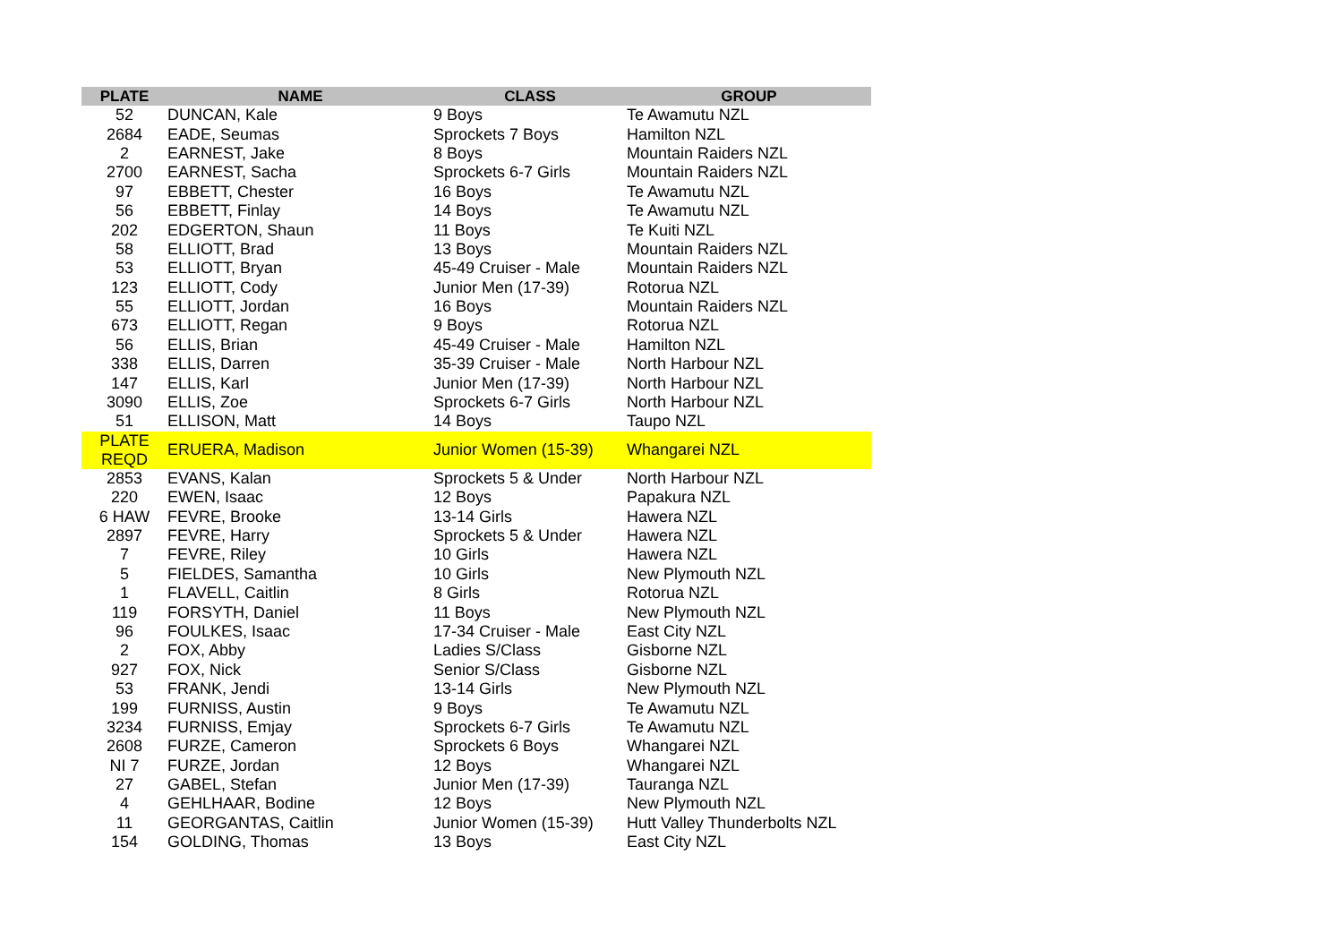| PLATE | NAME | CLASS | GROUP |
| --- | --- | --- | --- |
| 52 | DUNCAN, Kale | 9 Boys | Te Awamutu NZL |
| 2684 | EADE, Seumas | Sprockets 7 Boys | Hamilton NZL |
| 2 | EARNEST, Jake | 8 Boys | Mountain Raiders NZL |
| 2700 | EARNEST, Sacha | Sprockets 6-7 Girls | Mountain Raiders NZL |
| 97 | EBBETT, Chester | 16 Boys | Te Awamutu NZL |
| 56 | EBBETT, Finlay | 14 Boys | Te Awamutu NZL |
| 202 | EDGERTON, Shaun | 11 Boys | Te Kuiti NZL |
| 58 | ELLIOTT, Brad | 13 Boys | Mountain Raiders NZL |
| 53 | ELLIOTT, Bryan | 45-49 Cruiser - Male | Mountain Raiders NZL |
| 123 | ELLIOTT, Cody | Junior Men (17-39) | Rotorua NZL |
| 55 | ELLIOTT, Jordan | 16 Boys | Mountain Raiders NZL |
| 673 | ELLIOTT, Regan | 9 Boys | Rotorua NZL |
| 56 | ELLIS, Brian | 45-49 Cruiser - Male | Hamilton NZL |
| 338 | ELLIS, Darren | 35-39 Cruiser - Male | North Harbour NZL |
| 147 | ELLIS, Karl | Junior Men (17-39) | North Harbour NZL |
| 3090 | ELLIS, Zoe | Sprockets 6-7 Girls | North Harbour NZL |
| 51 | ELLISON, Matt | 14 Boys | Taupo NZL |
| PLATE REQD | ERUERA, Madison | Junior Women (15-39) | Whangarei NZL |
| 2853 | EVANS, Kalan | Sprockets 5 & Under | North Harbour NZL |
| 220 | EWEN, Isaac | 12 Boys | Papakura NZL |
| 6 HAW | FEVRE, Brooke | 13-14 Girls | Hawera NZL |
| 2897 | FEVRE, Harry | Sprockets 5 & Under | Hawera NZL |
| 7 | FEVRE, Riley | 10 Girls | Hawera NZL |
| 5 | FIELDES, Samantha | 10 Girls | New Plymouth NZL |
| 1 | FLAVELL, Caitlin | 8 Girls | Rotorua NZL |
| 119 | FORSYTH, Daniel | 11 Boys | New Plymouth NZL |
| 96 | FOULKES, Isaac | 17-34 Cruiser - Male | East City NZL |
| 2 | FOX, Abby | Ladies S/Class | Gisborne NZL |
| 927 | FOX, Nick | Senior S/Class | Gisborne NZL |
| 53 | FRANK, Jendi | 13-14 Girls | New Plymouth NZL |
| 199 | FURNISS, Austin | 9 Boys | Te Awamutu NZL |
| 3234 | FURNISS, Emjay | Sprockets 6-7 Girls | Te Awamutu NZL |
| 2608 | FURZE, Cameron | Sprockets 6 Boys | Whangarei NZL |
| NI 7 | FURZE, Jordan | 12 Boys | Whangarei NZL |
| 27 | GABEL, Stefan | Junior Men (17-39) | Tauranga NZL |
| 4 | GEHLHAAR, Bodine | 12 Boys | New Plymouth NZL |
| 11 | GEORGANTAS, Caitlin | Junior Women (15-39) | Hutt Valley Thunderbolts NZL |
| 154 | GOLDING, Thomas | 13 Boys | East City NZL |